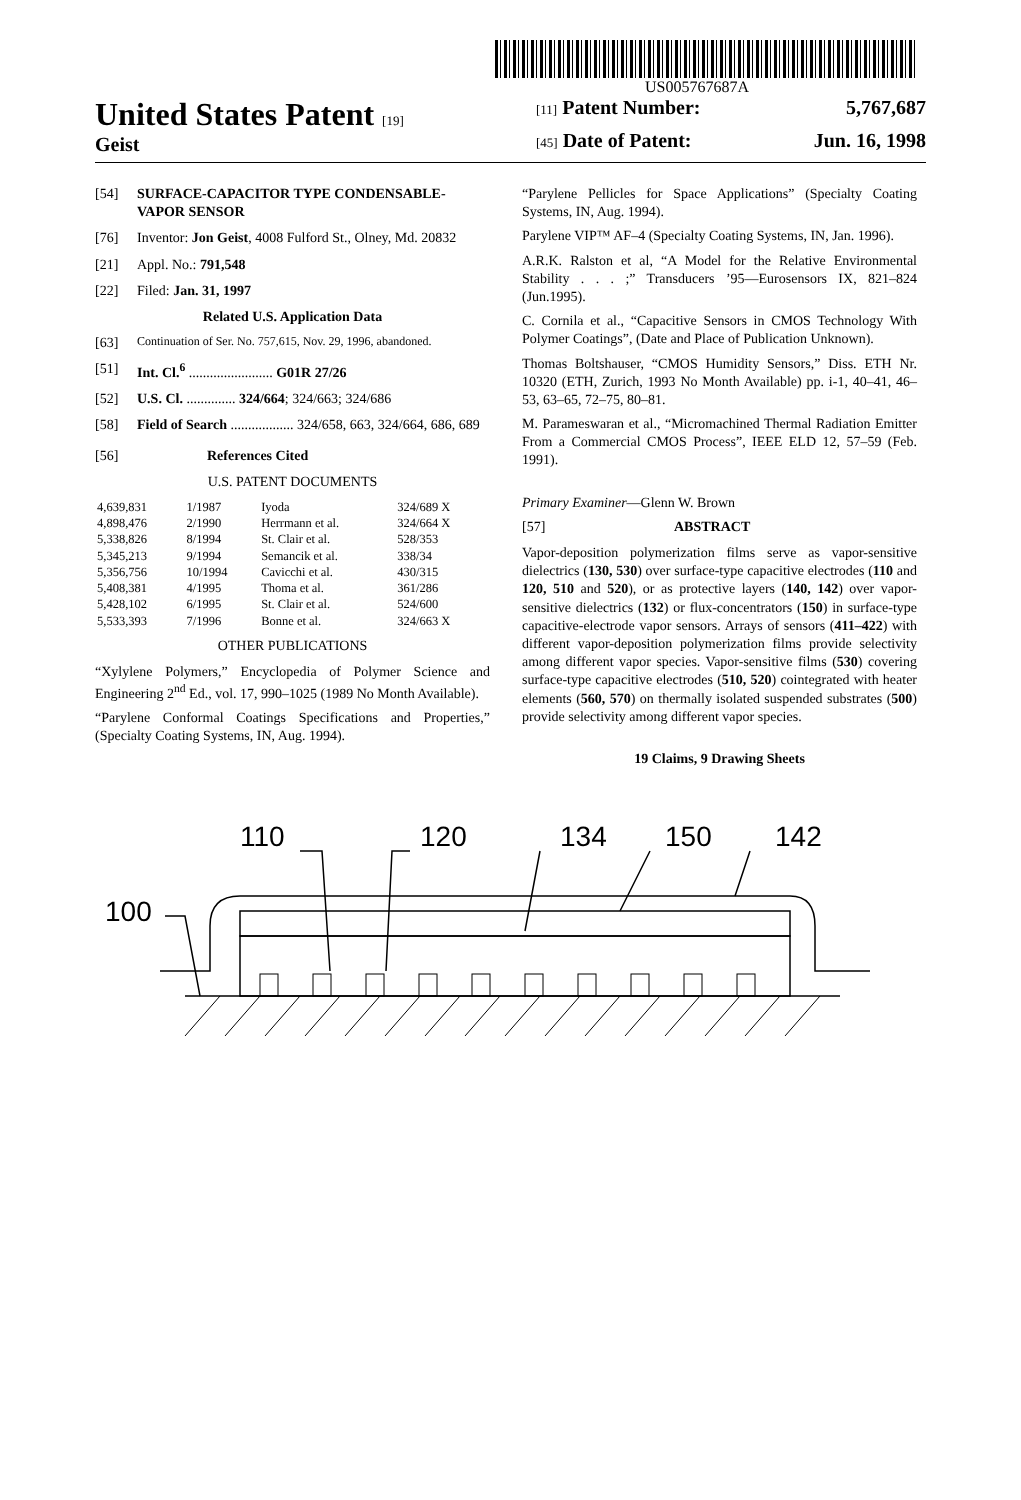US005767687A
United States Patent [19]
Geist
[11] Patent Number: 5,767,687
[45] Date of Patent: Jun. 16, 1998
[54] SURFACE-CAPACITOR TYPE CONDENSABLE-VAPOR SENSOR
[76] Inventor: Jon Geist, 4008 Fulford St., Olney, Md. 20832
[21] Appl. No.: 791,548
[22] Filed: Jan. 31, 1997
Related U.S. Application Data
[63] Continuation of Ser. No. 757,615, Nov. 29, 1996, abandoned.
[51] Int. Cl.<sup>6</sup> ........................ G01R 27/26
[52] U.S. Cl. .............. 324/664; 324/663; 324/686
[58] Field of Search .................. 324/658, 663, 324/664, 686, 689
[56] References Cited
U.S. PATENT DOCUMENTS
| 4,639,831 | 1/1987 | Iyoda | 324/689 X |
| 4,898,476 | 2/1990 | Herrmann et al. | 324/664 X |
| 5,338,826 | 8/1994 | St. Clair et al. | 528/353 |
| 5,345,213 | 9/1994 | Semancik et al. | 338/34 |
| 5,356,756 | 10/1994 | Cavicchi et al. | 430/315 |
| 5,408,381 | 4/1995 | Thoma et al. | 361/286 |
| 5,428,102 | 6/1995 | St. Clair et al. | 524/600 |
| 5,533,393 | 7/1996 | Bonne et al. | 324/663 X |
OTHER PUBLICATIONS
“Xylylene Polymers,” Encyclopedia of Polymer Science and Engineering 2<sup>nd</sup> Ed., vol. 17, 990–1025 (1989 No Month Available).
“Parylene Conformal Coatings Specifications and Properties,” (Specialty Coating Systems, IN, Aug. 1994).
“Parylene Pellicles for Space Applications” (Specialty Coating Systems, IN, Aug. 1994).
Parylene VIP™ AF–4 (Specialty Coating Systems, IN, Jan. 1996).
A.R.K. Ralston et al, “A Model for the Relative Environmental Stability . . . ;” Transducers ’95—Eurosensors IX, 821–824 (Jun.1995).
C. Cornila et al., “Capacitive Sensors in CMOS Technology With Polymer Coatings”, (Date and Place of Publication Unknown).
Thomas Boltshauser, “CMOS Humidity Sensors,” Diss. ETH Nr. 10320 (ETH, Zurich, 1993 No Month Available) pp. i-1, 40–41, 46–53, 63–65, 72–75, 80–81.
M. Parameswaran et al., “Micromachined Thermal Radiation Emitter From a Commercial CMOS Process”, IEEE ELD 12, 57–59 (Feb. 1991).
Primary Examiner—Glenn W. Brown
[57] ABSTRACT
Vapor-deposition polymerization films serve as vapor-sensitive dielectrics (130, 530) over surface-type capacitive electrodes (110 and 120, 510 and 520), or as protective layers (140, 142) over vapor-sensitive dielectrics (132) or flux-concentrators (150) in surface-type capacitive-electrode vapor sensors. Arrays of sensors (411–422) with different vapor-deposition polymerization films provide selectivity among different vapor species. Vapor-sensitive films (530) covering surface-type capacitive electrodes (510, 520) cointegrated with heater elements (560, 570) on thermally isolated suspended substrates (500) provide selectivity among different vapor species.
19 Claims, 9 Drawing Sheets
110
120
134
150
142
100